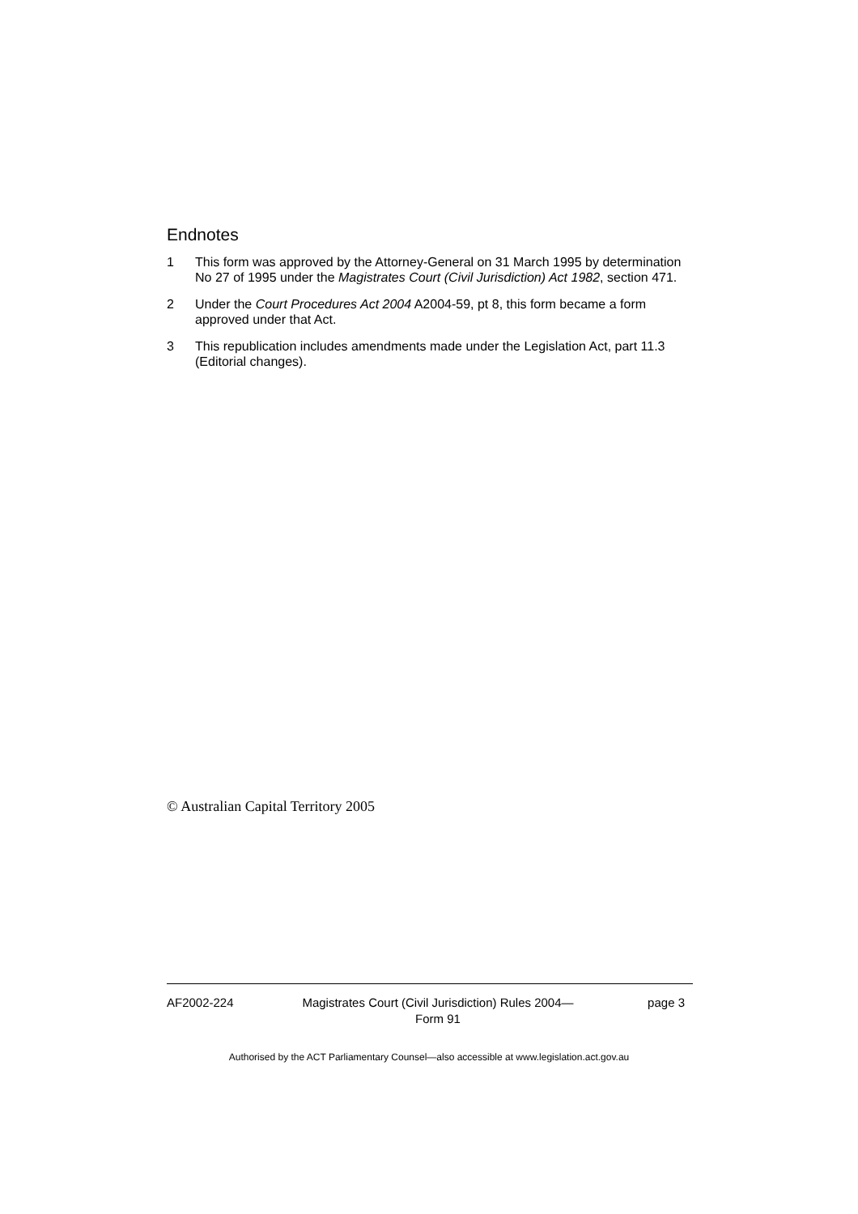Endnotes
1 This form was approved by the Attorney-General on 31 March 1995 by determination No 27 of 1995 under the Magistrates Court (Civil Jurisdiction) Act 1982, section 471.
2 Under the Court Procedures Act 2004 A2004-59, pt 8, this form became a form approved under that Act.
3 This republication includes amendments made under the Legislation Act, part 11.3 (Editorial changes).
© Australian Capital Territory 2005
AF2002-224 Magistrates Court (Civil Jurisdiction) Rules 2004—
Form 91 page 3
Authorised by the ACT Parliamentary Counsel—also accessible at www.legislation.act.gov.au